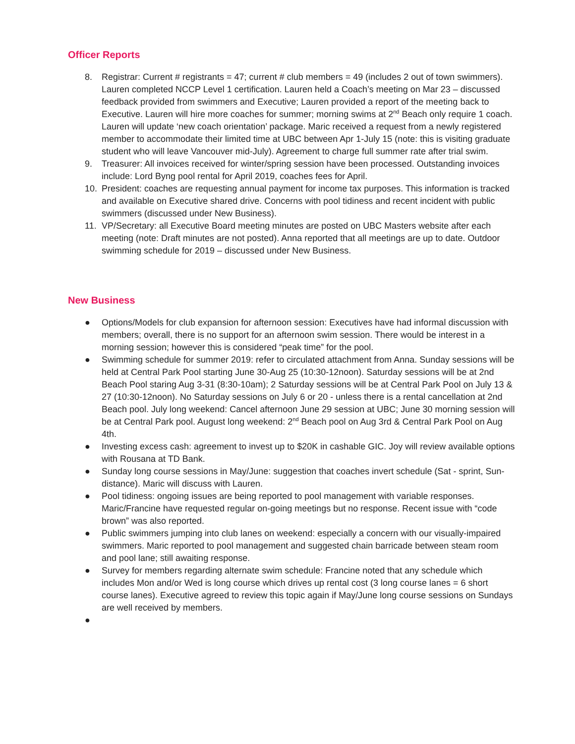Officer Reports
8. Registrar: Current # registrants = 47; current # club members = 49 (includes 2 out of town swimmers). Lauren completed NCCP Level 1 certification. Lauren held a Coach’s meeting on Mar 23 – discussed feedback provided from swimmers and Executive; Lauren provided a report of the meeting back to Executive. Lauren will hire more coaches for summer; morning swims at 2<sup>nd</sup> Beach only require 1 coach. Lauren will update ‘new coach orientation’ package. Maric received a request from a newly registered member to accommodate their limited time at UBC between Apr 1-July 15 (note: this is visiting graduate student who will leave Vancouver mid-July). Agreement to charge full summer rate after trial swim.
9. Treasurer: All invoices received for winter/spring session have been processed. Outstanding invoices include: Lord Byng pool rental for April 2019, coaches fees for April.
10. President: coaches are requesting annual payment for income tax purposes. This information is tracked and available on Executive shared drive. Concerns with pool tidiness and recent incident with public swimmers (discussed under New Business).
11. VP/Secretary: all Executive Board meeting minutes are posted on UBC Masters website after each meeting (note: Draft minutes are not posted). Anna reported that all meetings are up to date. Outdoor swimming schedule for 2019 – discussed under New Business.
New Business
● Options/Models for club expansion for afternoon session: Executives have had informal discussion with members; overall, there is no support for an afternoon swim session. There would be interest in a morning session; however this is considered “peak time” for the pool.
● Swimming schedule for summer 2019: refer to circulated attachment from Anna. Sunday sessions will be held at Central Park Pool starting June 30-Aug 25 (10:30-12noon). Saturday sessions will be at 2nd Beach Pool staring Aug 3-31 (8:30-10am); 2 Saturday sessions will be at Central Park Pool on July 13 & 27 (10:30-12noon). No Saturday sessions on July 6 or 20 - unless there is a rental cancellation at 2nd Beach pool. July long weekend: Cancel afternoon June 29 session at UBC; June 30 morning session will be at Central Park pool. August long weekend: 2<sup>nd</sup> Beach pool on Aug 3rd & Central Park Pool on Aug 4th.
● Investing excess cash: agreement to invest up to $20K in cashable GIC. Joy will review available options with Rousana at TD Bank.
● Sunday long course sessions in May/June: suggestion that coaches invert schedule (Sat - sprint, Sun- distance). Maric will discuss with Lauren.
● Pool tidiness: ongoing issues are being reported to pool management with variable responses. Maric/Francine have requested regular on-going meetings but no response. Recent issue with “code brown” was also reported.
● Public swimmers jumping into club lanes on weekend: especially a concern with our visually-impaired swimmers. Maric reported to pool management and suggested chain barricade between steam room and pool lane; still awaiting response.
● Survey for members regarding alternate swim schedule: Francine noted that any schedule which includes Mon and/or Wed is long course which drives up rental cost (3 long course lanes = 6 short course lanes). Executive agreed to review this topic again if May/June long course sessions on Sundays are well received by members.
●